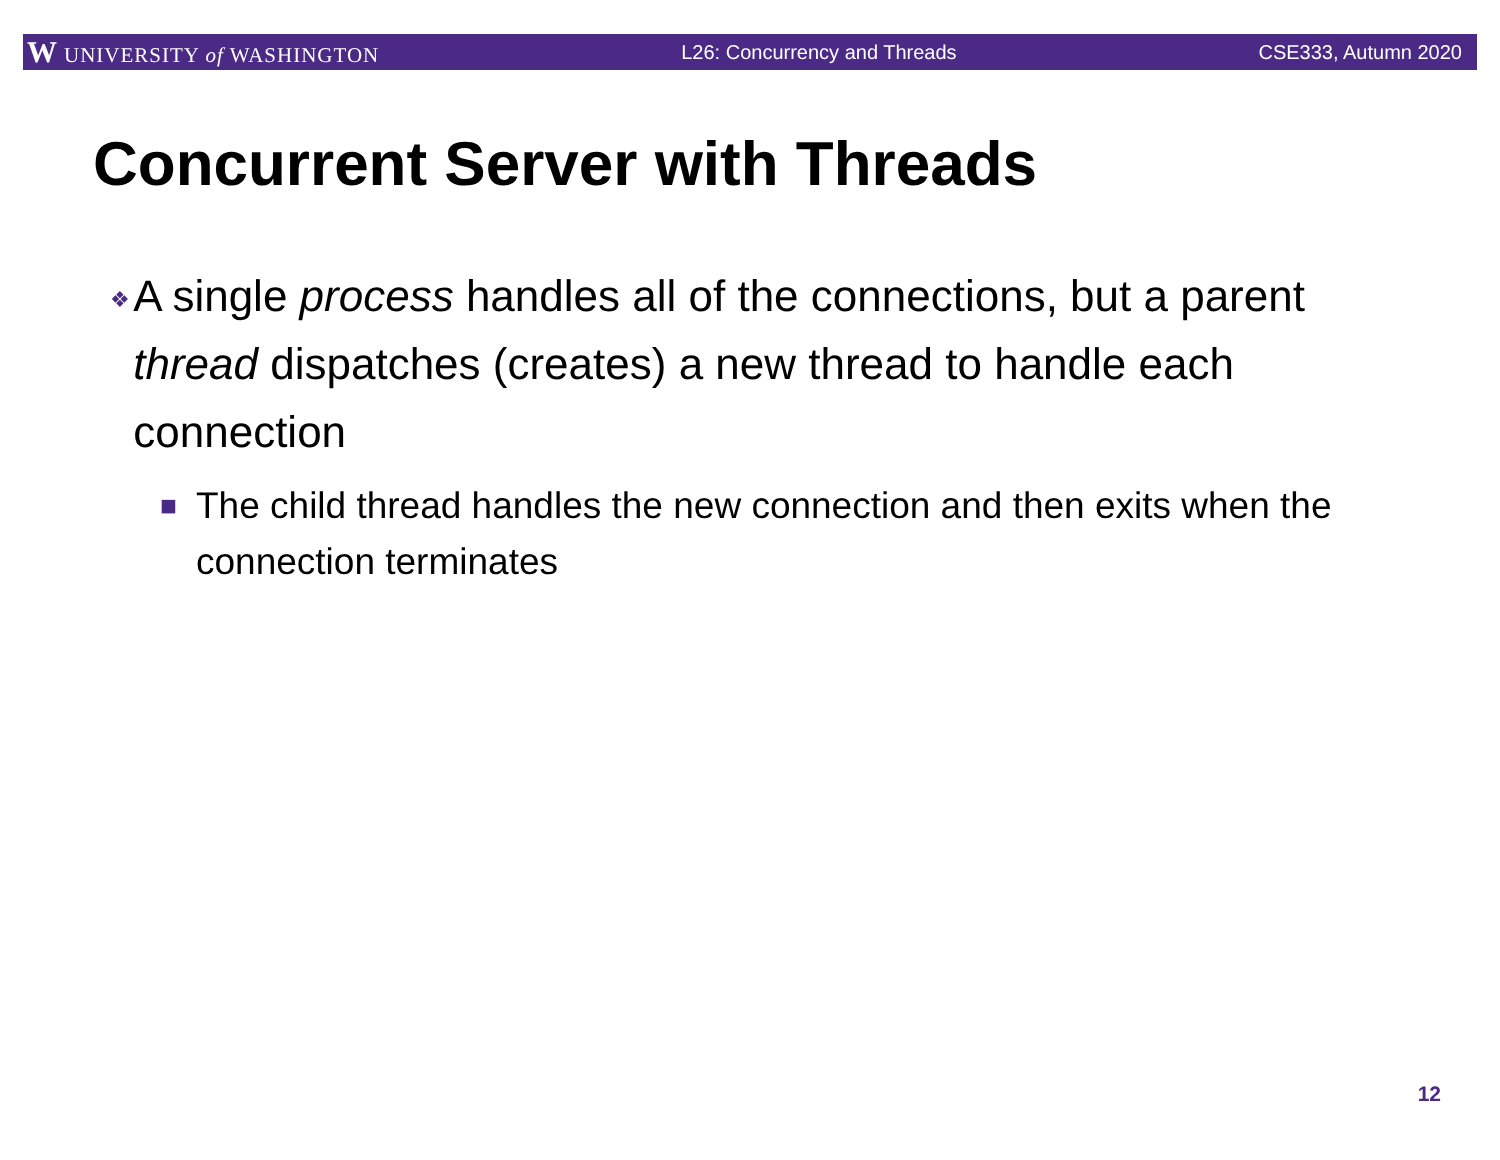W UNIVERSITY of WASHINGTON L26: Concurrency and Threads CSE333, Autumn 2020
Concurrent Server with Threads
❖ A single process handles all of the connections, but a parent thread dispatches (creates) a new thread to handle each connection
■ The child thread handles the new connection and then exits when the connection terminates
12